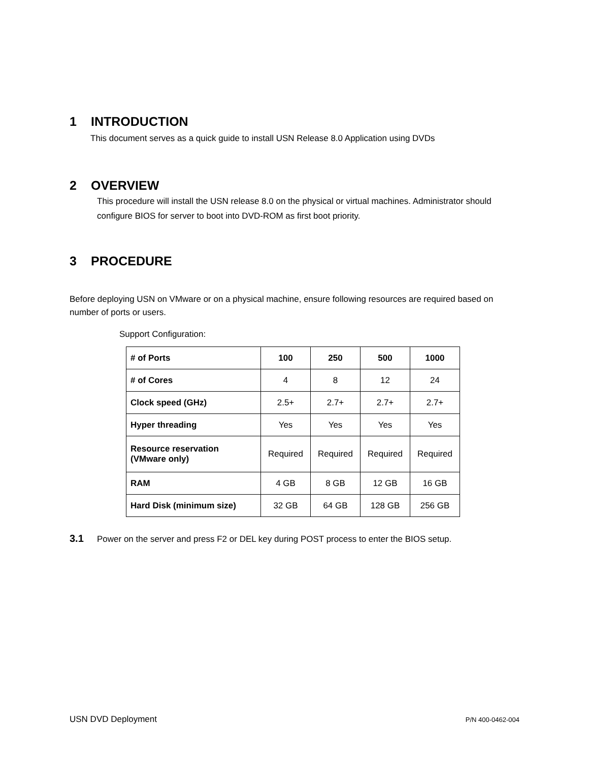1 INTRODUCTION
This document serves as a quick guide to install USN Release 8.0 Application using DVDs
2 OVERVIEW
This procedure will install the USN release 8.0 on the physical or virtual machines. Administrator should configure BIOS for server to boot into DVD-ROM as first boot priority.
3 PROCEDURE
Before deploying USN on VMware or on a physical machine, ensure following resources are required based on number of ports or users.
Support Configuration:
| # of Ports | 100 | 250 | 500 | 1000 |
| # of Cores | 4 | 8 | 12 | 24 |
| Clock speed (GHz) | 2.5+ | 2.7+ | 2.7+ | 2.7+ |
| Hyper threading | Yes | Yes | Yes | Yes |
| Resource reservation (VMware only) | Required | Required | Required | Required |
| RAM | 4 GB | 8 GB | 12 GB | 16 GB |
| Hard Disk (minimum size) | 32 GB | 64 GB | 128 GB | 256 GB |
3.1 Power on the server and press F2 or DEL key during POST process to enter the BIOS setup.
USN DVD Deployment P/N 400-0462-004